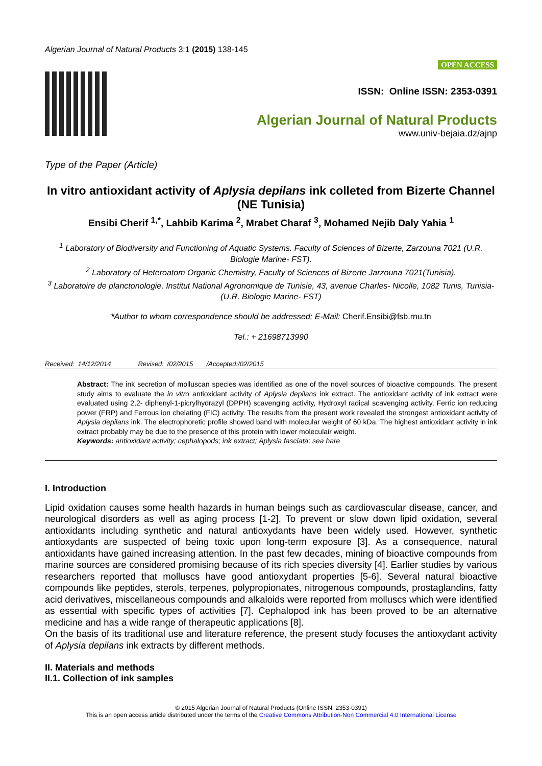Algerian Journal of Natural Products 3:1 (2015) 138-145
OPEN ACCESS
ISSN: Online ISSN: 2353-0391
Algerian Journal of Natural Products
www.univ-bejaia.dz/ajnp
Type of the Paper (Article)
In vitro antioxidant activity of Aplysia depilans ink colleted from Bizerte Channel (NE Tunisia)
Ensibi Cherif <sup>1,*</sup>, Lahbib Karima <sup>2</sup>, Mrabet Charaf <sup>3</sup>, Mohamed Nejib Daly Yahia <sup>1</sup>
<sup>1</sup> Laboratory of Biodiversity and Functioning of Aquatic Systems. Faculty of Sciences of Bizerte, Zarzouna 7021 (U.R. Biologie Marine- FST).
<sup>2</sup> Laboratory of Heteroatom Organic Chemistry, Faculty of Sciences of Bizerte Jarzouna 7021(Tunisia).
<sup>3</sup> Laboratoire de planctonologie, Institut National Agronomique de Tunisie, 43, avenue Charles- Nicolle, 1082 Tunis, Tunisia- (U.R. Biologie Marine- FST)
*Author to whom correspondence should be addressed; E-Mail: Cherif.Ensibi@fsb.rnu.tn
Tel.: + 21698713990
Received: 14/12/2014 Revised: /02/2015 /Accepted:/02/2015
Abstract: The ink secretion of molluscan species was identified as one of the novel sources of bioactive compounds. The present study aims to evaluate the in vitro antioxidant activity of Aplysia depilans ink extract. The antioxidant activity of ink extract were evaluated using 2,2- diphenyl-1-picrylhydrazyl (DPPH) scavenging activity, Hydroxyl radical scavenging activity, Ferric ion reducing power (FRP) and Ferrous ion chelating (FIC) activity. The results from the present work revealed the strongest antioxidant activity of Aplysia depilans ink. The electrophoretic profile showed band with molecular weight of 60 kDa. The highest antioxidant activity in ink extract probably may be due to the presence of this protein with lower moleculair weight.
Keywords: antioxidant activity; cephalopods; ink extract; Aplysia fasciata; sea hare
I. Introduction
Lipid oxidation causes some health hazards in human beings such as cardiovascular disease, cancer, and neurological disorders as well as aging process [1-2]. To prevent or slow down lipid oxidation, several antioxidants including synthetic and natural antioxydants have been widely used. However, synthetic antioxydants are suspected of being toxic upon long-term exposure [3]. As a consequence, natural antioxidants have gained increasing attention. In the past few decades, mining of bioactive compounds from marine sources are considered promising because of its rich species diversity [4]. Earlier studies by various researchers reported that molluscs have good antioxydant properties [5-6]. Several natural bioactive compounds like peptides, sterols, terpenes, polypropionates, nitrogenous compounds, prostaglandins, fatty acid derivatives, miscellaneous compounds and alkaloids were reported from molluscs which were identified as essential with specific types of activities [7]. Cephalopod ink has been proved to be an alternative medicine and has a wide range of therapeutic applications [8].
On the basis of its traditional use and literature reference, the present study focuses the antioxydant activity of Aplysia depilans ink extracts by different methods.
II. Materials and methods
II.1. Collection of ink samples
© 2015 Algerian Journal of Natural Products (Online ISSN: 2353-0391)
This is an open access article distributed under the terms of the Creative Commons Attribution-Non Commercial 4.0 International License